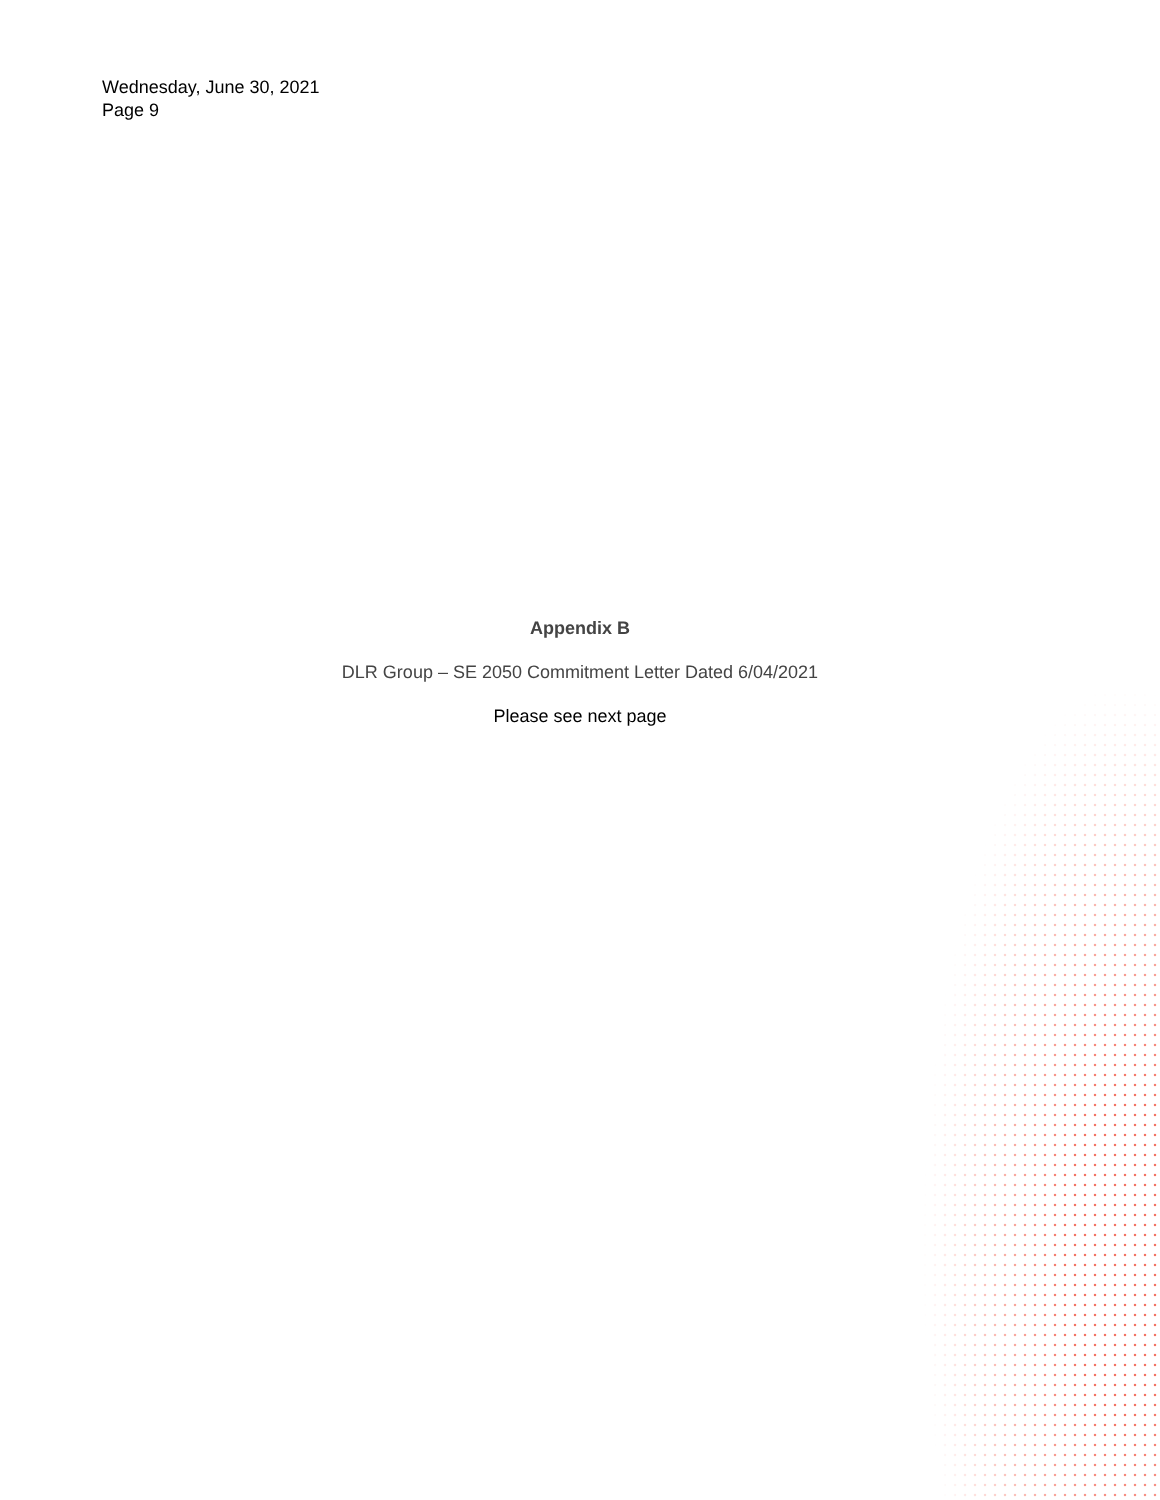Wednesday, June 30, 2021
Page 9
Appendix B
DLR Group – SE 2050 Commitment Letter Dated 6/04/2021
Please see next page